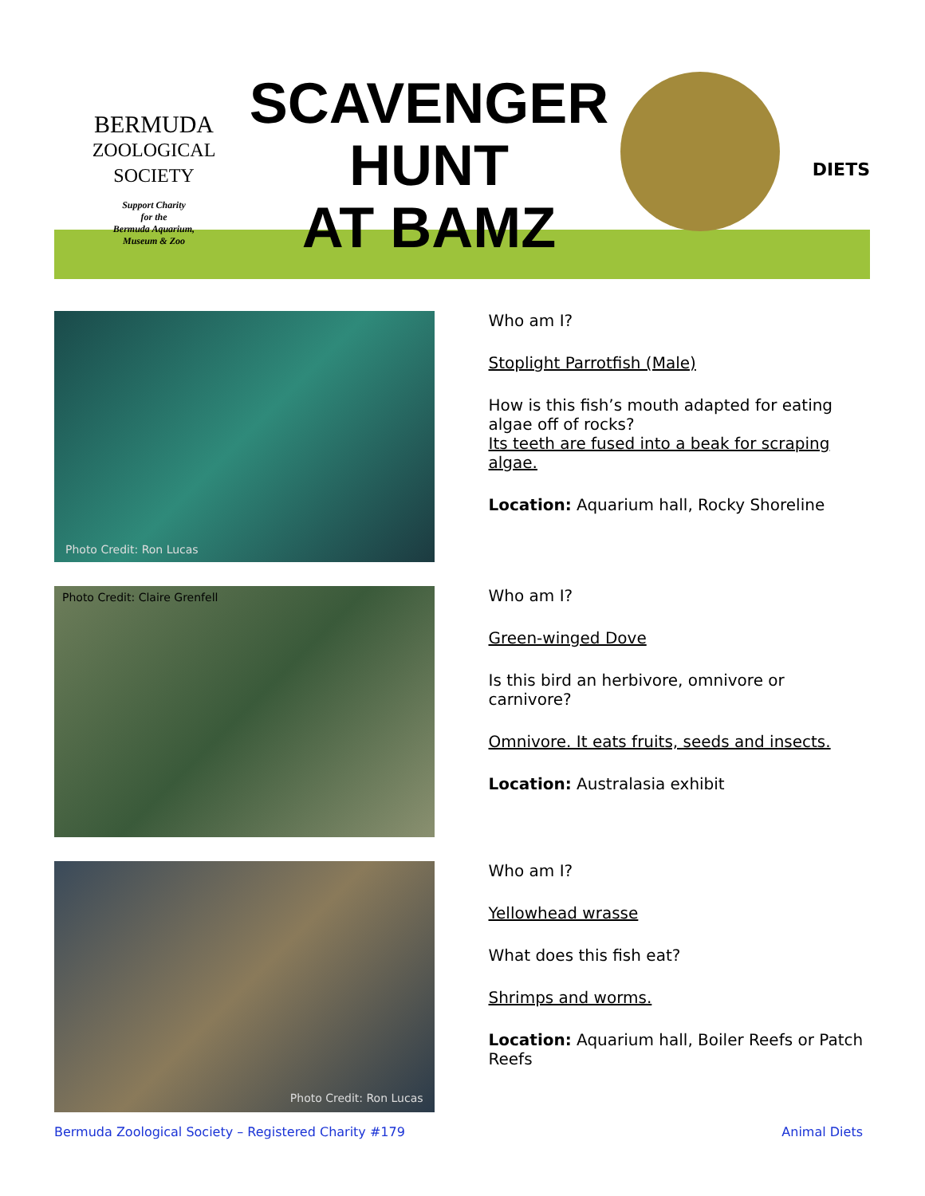BERMUDA
ZOOLOGICAL
SOCIETY
Support Charity
for the
Bermuda Aquarium,
Museum & Zoo
SCAVENGER
HUNT
AT BAMZ
DIETS
Photo Credit: Ron Lucas
Who am I?
Stoplight Parrotfish (Male)
How is this fish’s mouth adapted for eating algae off of rocks?
Its teeth are fused into a beak for scraping algae.
Location: Aquarium hall, Rocky Shoreline
Photo Credit: Claire Grenfell
Who am I?
Green-winged Dove
Is this bird an herbivore, omnivore or carnivore?
Omnivore. It eats fruits, seeds and insects.
Location: Australasia exhibit
Photo Credit: Ron Lucas
Who am I?
Yellowhead wrasse
What does this fish eat?
Shrimps and worms.
Location: Aquarium hall, Boiler Reefs or Patch Reefs
Bermuda Zoological Society – Registered Charity #179 Animal Diets